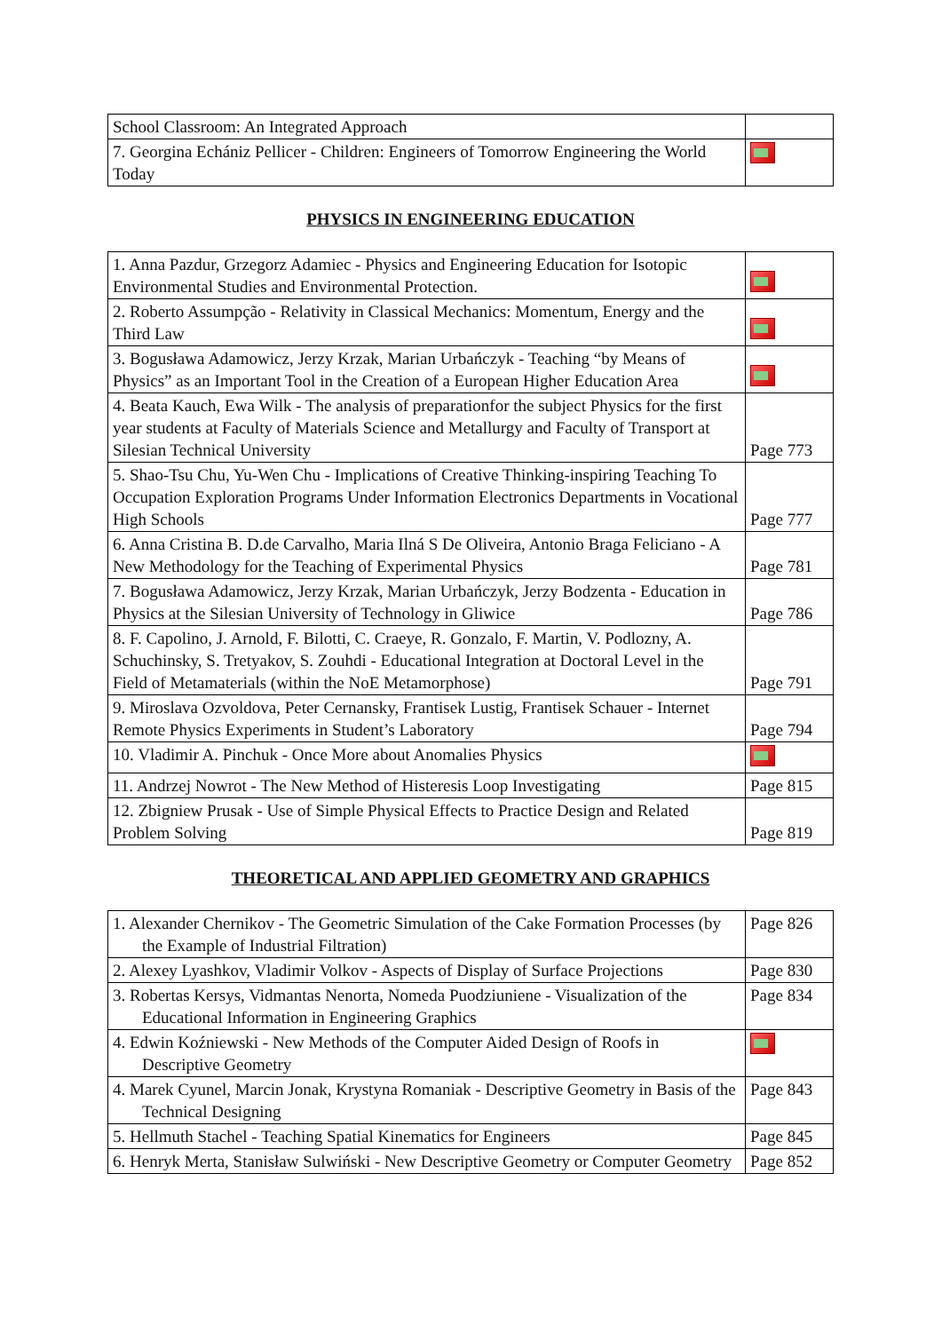| School Classroom: An Integrated Approach | |
| 7. Georgina Echániz Pellicer - Children: Engineers of Tomorrow Engineering the World Today | |
PHYSICS IN ENGINEERING EDUCATION
| 1. Anna Pazdur, Grzegorz Adamiec - Physics and Engineering Education for Isotopic Environmental Studies and Environmental Protection. | |
| 2. Roberto Assumpção - Relativity in Classical Mechanics: Momentum, Energy and the Third Law | |
| 3. Bogusława Adamowicz, Jerzy Krzak, Marian Urbańczyk - Teaching “by Means of Physics” as an Important Tool in the Creation of a European Higher Education Area | |
| 4. Beata Kauch, Ewa Wilk - The analysis of preparationfor the subject Physics for the first year students at Faculty of Materials Science and Metallurgy and Faculty of Transport at Silesian Technical University | Page 773 |
| 5. Shao-Tsu Chu, Yu-Wen Chu - Implications of Creative Thinking-inspiring Teaching To Occupation Exploration Programs Under Information Electronics Departments in Vocational High Schools | Page 777 |
| 6. Anna Cristina B. D.de Carvalho, Maria Ilná S De Oliveira, Antonio Braga Feliciano - A New Methodology for the Teaching of Experimental Physics | Page 781 |
| 7. Bogusława Adamowicz, Jerzy Krzak, Marian Urbańczyk, Jerzy Bodzenta - Education in Physics at the Silesian University of Technology in Gliwice | Page 786 |
| 8. F. Capolino, J. Arnold, F. Bilotti, C. Craeye, R. Gonzalo, F. Martin, V. Podlozny, A. Schuchinsky, S. Tretyakov, S. Zouhdi - Educational Integration at Doctoral Level in the Field of Metamaterials (within the NoE Metamorphose) | Page 791 |
| 9. Miroslava Ozvoldova, Peter Cernansky, Frantisek Lustig, Frantisek Schauer - Internet Remote Physics Experiments in Student’s Laboratory | Page 794 |
| 10. Vladimir A. Pinchuk - Once More about Anomalies Physics | |
| 11. Andrzej Nowrot - The New Method of Histeresis Loop Investigating | Page 815 |
| 12. Zbigniew Prusak - Use of Simple Physical Effects to Practice Design and Related Problem Solving | Page 819 |
THEORETICAL AND APPLIED GEOMETRY AND GRAPHICS
| 1. Alexander Chernikov - The Geometric Simulation of the Cake Formation Processes (by the Example of Industrial Filtration) | Page 826 |
| 2. Alexey Lyashkov, Vladimir Volkov - Aspects of Display of Surface Projections | Page 830 |
| 3. Robertas Kersys, Vidmantas Nenorta, Nomeda Puodziuniene - Visualization of the Educational Information in Engineering Graphics | Page 834 |
| 4. Edwin Koźniewski - New Methods of the Computer Aided Design of Roofs in Descriptive Geometry | |
| 4. Marek Cyunel, Marcin Jonak, Krystyna Romaniak - Descriptive Geometry in Basis of the Technical Designing | Page 843 |
| 5. Hellmuth Stachel - Teaching Spatial Kinematics for Engineers | Page 845 |
| 6. Henryk Merta, Stanisław Sulwiński - New Descriptive Geometry or Computer Geometry | Page 852 |